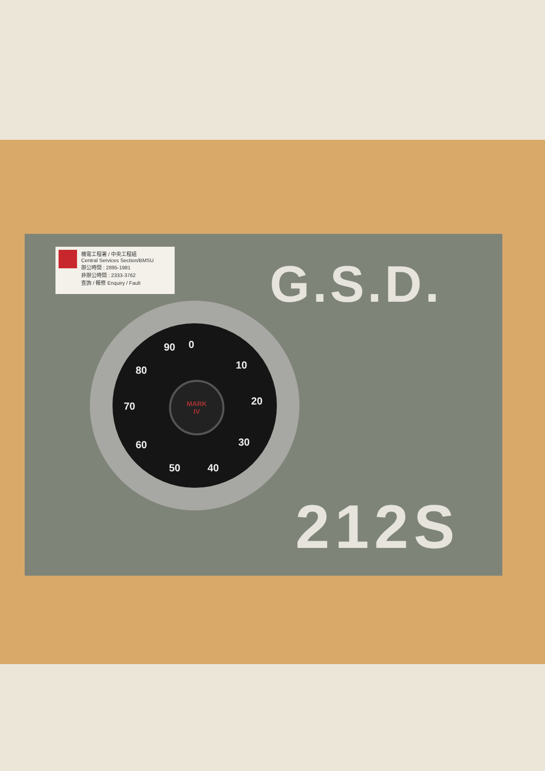機電工程署 / 中央工程組
Central Services Section/BMSU
辦公時間 : 2895-1981
非辦公時間 : 2333-3762
查詢 / 報修 Enquiry / Fault
G.S.D.
0
10
20
30
40 50
60
70
80
90
MARK
IV
212S